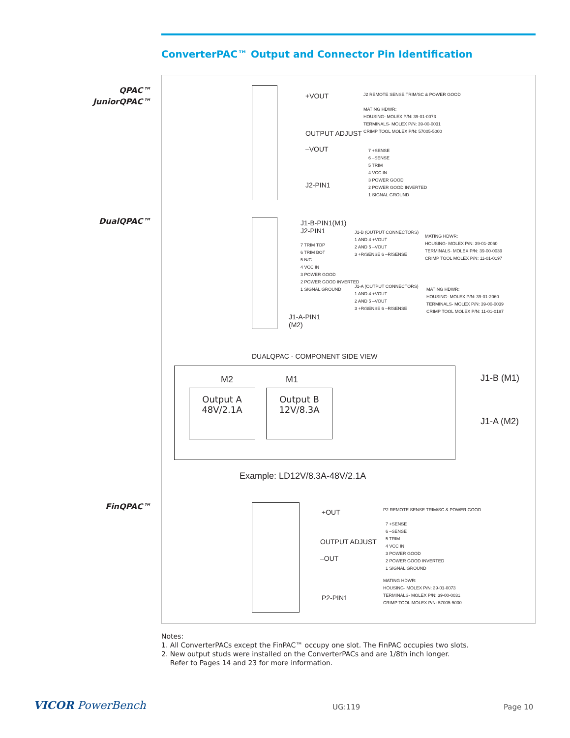ConverterPAC™ Output and Connector Pin Identification
QPAC™
JuniorQPAC™
DualQPAC™
FinQPAC™
+VOUT
OUTPUT ADJUST
–VOUT
J2-PIN1
J2 REMOTE SENSE TRIM/SC & POWER GOOD
MATING HDWR:
HOUSING- MOLEX P/N: 39-01-0073
TERMINALS- MOLEX P/N: 39-00-0031
CRIMP TOOL MOLEX P/N: 57005-5000
7 +SENSE
6 –SENSE
5 TRIM
4 VCC IN
3 POWER GOOD
2 POWER GOOD INVERTED
1 SIGNAL GROUND
J1-B-PIN1(M1)
J2-PIN1
7 TRIM TOP
6 TRIM BOT
5 N/C
4 VCC IN
3 POWER GOOD
2 POWER GOOD INVERTED
1 SIGNAL GROUND
J1-B (OUTPUT CONNECTORS)
1 AND 4 +VOUT
2 AND 5 –VOUT
3 +R/SENSE 6 –R/SENSE
MATING HDWR:
HOUSING- MOLEX P/N: 39-01-2060
TERMINALS- MOLEX P/N: 39-00-0039
CRIMP TOOL MOLEX P/N: 11-01-0197
J1-A (OUTPUT CONNECTORS)
1 AND 4 +VOUT
2 AND 5 –VOUT
3 +R/SENSE 6 –R/SENSE
MATING HDWR:
HOUSING- MOLEX P/N: 39-01-2060
TERMINALS- MOLEX P/N: 39-00-0039
CRIMP TOOL MOLEX P/N: 11-01-0197
J1-A-PIN1
(M2)
DUALQPAC - COMPONENT SIDE VIEW
M2 M1
Output A
48V/2.1A
Output B
12V/8.3A
J1-B (M1)
J1-A (M2)
Example: LD12V/8.3A-48V/2.1A
+OUT
OUTPUT ADJUST
–OUT
P2-PIN1
P2 REMOTE SENSE TRIM/SC & POWER GOOD
7 +SENSE
6 –SENSE
5 TRIM
4 VCC IN
3 POWER GOOD
2 POWER GOOD INVERTED
1 SIGNAL GROUND
MATING HDWR:
HOUSING- MOLEX P/N: 39-01-0073
TERMINALS- MOLEX P/N: 39-00-0031
CRIMP TOOL MOLEX P/N: 57005-5000
Notes:
1. All ConverterPACs except the FinPAC™ occupy one slot. The FinPAC occupies two slots.
2. New output studs were installed on the ConverterPACs and are 1/8th inch longer.
Refer to Pages 14 and 23 for more information.
VICOR PowerBench UG:119 Page 10